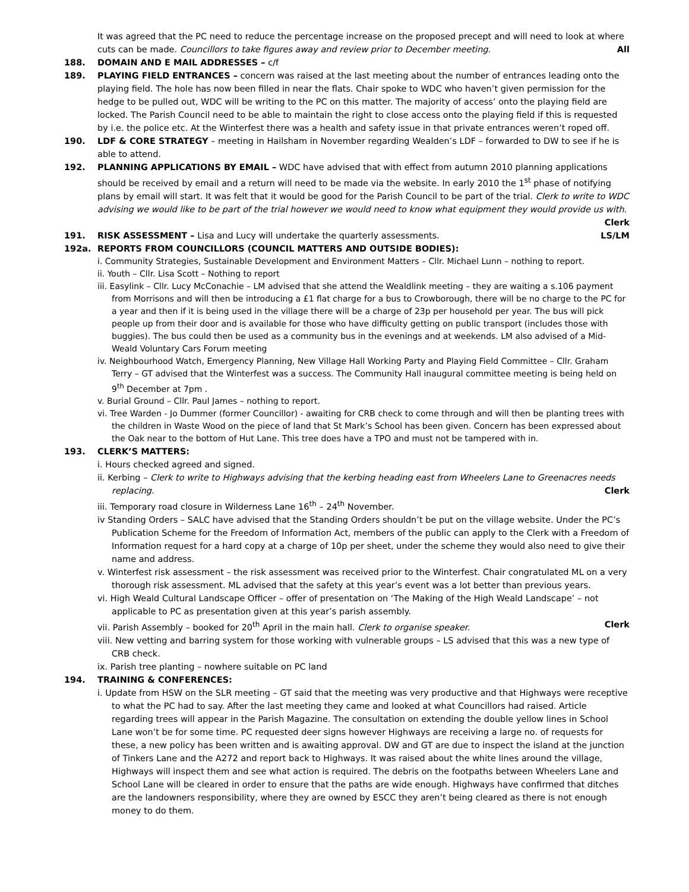It was agreed that the PC need to reduce the percentage increase on the proposed precept and will need to look at where cuts can be made. Councillors to take figures away and review prior to December meeting. All
188. DOMAIN AND E MAIL ADDRESSES – c/f
189. PLAYING FIELD ENTRANCES – concern was raised at the last meeting about the number of entrances leading onto the playing field. The hole has now been filled in near the flats. Chair spoke to WDC who haven’t given permission for the hedge to be pulled out, WDC will be writing to the PC on this matter. The majority of access’ onto the playing field are locked. The Parish Council need to be able to maintain the right to close access onto the playing field if this is requested by i.e. the police etc. At the Winterfest there was a health and safety issue in that private entrances weren’t roped off.
190. LDF & CORE STRATEGY – meeting in Hailsham in November regarding Wealden’s LDF – forwarded to DW to see if he is able to attend.
192. PLANNING APPLICATIONS BY EMAIL – WDC have advised that with effect from autumn 2010 planning applications should be received by email and a return will need to be made via the website. In early 2010 the 1<sup>st</sup> phase of notifying plans by email will start. It was felt that it would be good for the Parish Council to be part of the trial. Clerk to write to WDC advising we would like to be part of the trial however we would need to know what equipment they would provide us with. Clerk
191. RISK ASSESSMENT – Lisa and Lucy will undertake the quarterly assessments. LS/LM
192a. REPORTS FROM COUNCILLORS (COUNCIL MATTERS AND OUTSIDE BODIES):
i. Community Strategies, Sustainable Development and Environment Matters – Cllr. Michael Lunn – nothing to report.
ii. Youth – Cllr. Lisa Scott – Nothing to report
iii. Easylink – Cllr. Lucy McConachie – LM advised that she attend the Wealdlink meeting – they are waiting a s.106 payment from Morrisons and will then be introducing a £1 flat charge for a bus to Crowborough, there will be no charge to the PC for a year and then if it is being used in the village there will be a charge of 23p per household per year. The bus will pick people up from their door and is available for those who have difficulty getting on public transport (includes those with buggies). The bus could then be used as a community bus in the evenings and at weekends. LM also advised of a Mid-Weald Voluntary Cars Forum meeting
iv. Neighbourhood Watch, Emergency Planning, New Village Hall Working Party and Playing Field Committee – Cllr. Graham Terry – GT advised that the Winterfest was a success. The Community Hall inaugural committee meeting is being held on 9<sup>th</sup> December at 7pm .
v. Burial Ground – Cllr. Paul James – nothing to report.
vi. Tree Warden - Jo Dummer (former Councillor) - awaiting for CRB check to come through and will then be planting trees with the children in Waste Wood on the piece of land that St Mark’s School has been given. Concern has been expressed about the Oak near to the bottom of Hut Lane. This tree does have a TPO and must not be tampered with in.
193. CLERK’S MATTERS:
i. Hours checked agreed and signed.
ii. Kerbing – Clerk to write to Highways advising that the kerbing heading east from Wheelers Lane to Greenacres needs replacing. Clerk
iii. Temporary road closure in Wilderness Lane 16<sup>th</sup> – 24<sup>th</sup> November.
iv Standing Orders – SALC have advised that the Standing Orders shouldn’t be put on the village website. Under the PC’s Publication Scheme for the Freedom of Information Act, members of the public can apply to the Clerk with a Freedom of Information request for a hard copy at a charge of 10p per sheet, under the scheme they would also need to give their name and address.
v. Winterfest risk assessment – the risk assessment was received prior to the Winterfest. Chair congratulated ML on a very thorough risk assessment. ML advised that the safety at this year’s event was a lot better than previous years.
vi. High Weald Cultural Landscape Officer – offer of presentation on ‘The Making of the High Weald Landscape’ – not applicable to PC as presentation given at this year’s parish assembly.
vii. Parish Assembly – booked for 20<sup>th</sup> April in the main hall. Clerk to organise speaker. Clerk
viii. New vetting and barring system for those working with vulnerable groups – LS advised that this was a new type of CRB check.
ix. Parish tree planting – nowhere suitable on PC land
194. TRAINING & CONFERENCES:
i. Update from HSW on the SLR meeting – GT said that the meeting was very productive and that Highways were receptive to what the PC had to say. After the last meeting they came and looked at what Councillors had raised. Article regarding trees will appear in the Parish Magazine. The consultation on extending the double yellow lines in School Lane won’t be for some time. PC requested deer signs however Highways are receiving a large no. of requests for these, a new policy has been written and is awaiting approval. DW and GT are due to inspect the island at the junction of Tinkers Lane and the A272 and report back to Highways. It was raised about the white lines around the village, Highways will inspect them and see what action is required. The debris on the footpaths between Wheelers Lane and School Lane will be cleared in order to ensure that the paths are wide enough. Highways have confirmed that ditches are the landowners responsibility, where they are owned by ESCC they aren’t being cleared as there is not enough money to do them.